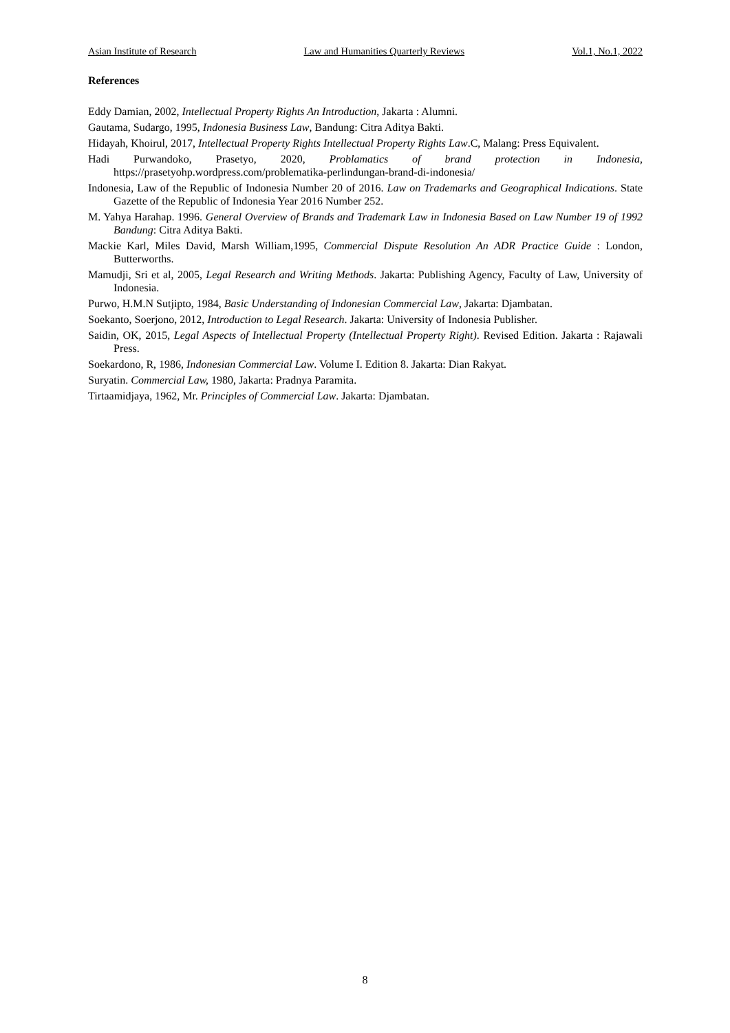Asian Institute of Research Law and Humanities Quarterly Reviews Vol.1, No.1, 2022
References
Eddy Damian, 2002, Intellectual Property Rights An Introduction, Jakarta : Alumni.
Gautama, Sudargo, 1995, Indonesia Business Law, Bandung: Citra Aditya Bakti.
Hidayah, Khoirul, 2017, Intellectual Property Rights Intellectual Property Rights Law.C, Malang: Press Equivalent.
Hadi Purwandoko, Prasetyo, 2020, Problamatics of brand protection in Indonesia, https://prasetyohp.wordpress.com/problematika-perlindungan-brand-di-indonesia/
Indonesia, Law of the Republic of Indonesia Number 20 of 2016. Law on Trademarks and Geographical Indications. State Gazette of the Republic of Indonesia Year 2016 Number 252.
M. Yahya Harahap. 1996. General Overview of Brands and Trademark Law in Indonesia Based on Law Number 19 of 1992 Bandung: Citra Aditya Bakti.
Mackie Karl, Miles David, Marsh William,1995, Commercial Dispute Resolution An ADR Practice Guide : London, Butterworths.
Mamudji, Sri et al, 2005, Legal Research and Writing Methods. Jakarta: Publishing Agency, Faculty of Law, University of Indonesia.
Purwo, H.M.N Sutjipto, 1984, Basic Understanding of Indonesian Commercial Law, Jakarta: Djambatan.
Soekanto, Soerjono, 2012, Introduction to Legal Research. Jakarta: University of Indonesia Publisher.
Saidin, OK, 2015, Legal Aspects of Intellectual Property (Intellectual Property Right). Revised Edition. Jakarta : Rajawali Press.
Soekardono, R, 1986, Indonesian Commercial Law. Volume I. Edition 8. Jakarta: Dian Rakyat.
Suryatin. Commercial Law, 1980, Jakarta: Pradnya Paramita.
Tirtaamidjaya, 1962, Mr. Principles of Commercial Law. Jakarta: Djambatan.
8